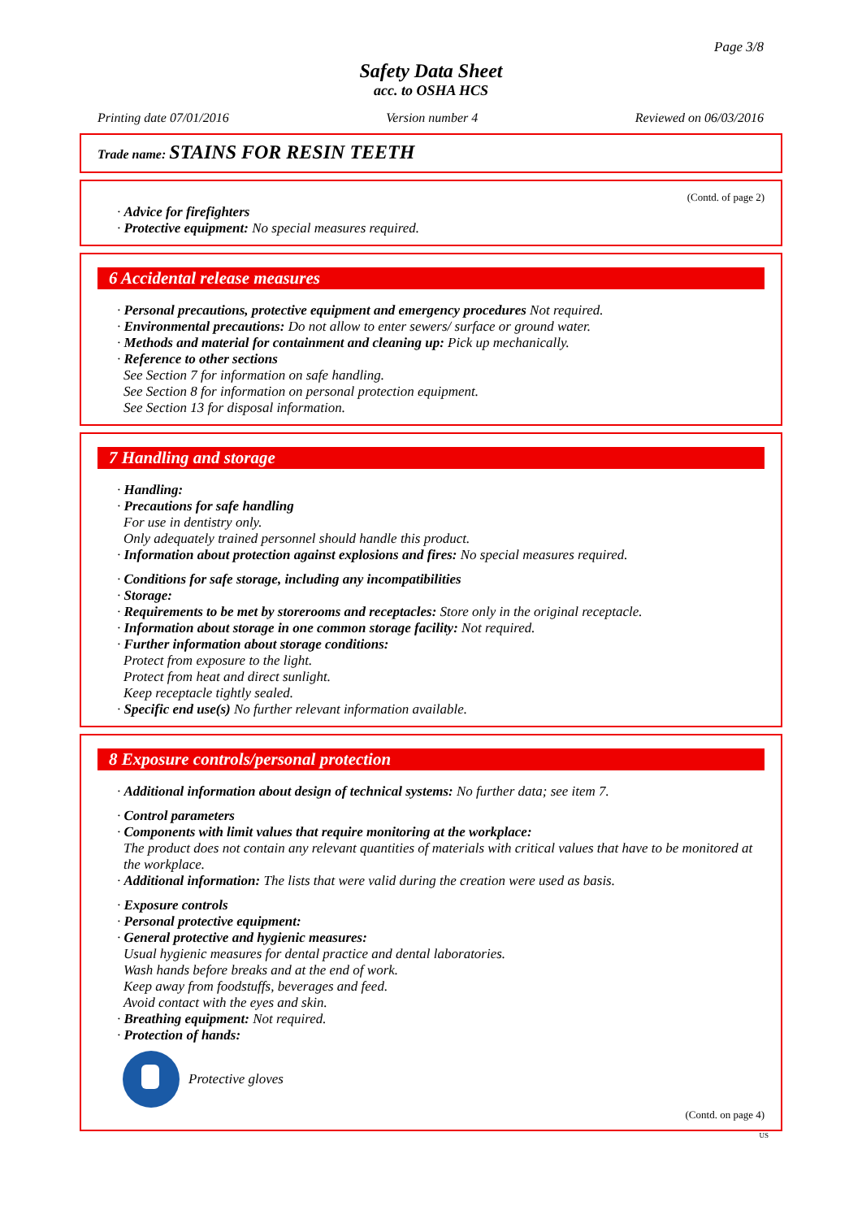Page 3/8
Safety Data Sheet
acc. to OSHA HCS
Printing date 07/01/2016 Version number 4 Reviewed on 06/03/2016
Trade name: STAINS FOR RESIN TEETH
(Contd. of page 2)
· Advice for firefighters
· Protective equipment: No special measures required.
6 Accidental release measures
· Personal precautions, protective equipment and emergency procedures Not required.
· Environmental precautions: Do not allow to enter sewers/ surface or ground water.
· Methods and material for containment and cleaning up: Pick up mechanically.
· Reference to other sections
See Section 7 for information on safe handling.
See Section 8 for information on personal protection equipment.
See Section 13 for disposal information.
7 Handling and storage
· Handling:
· Precautions for safe handling
For use in dentistry only.
Only adequately trained personnel should handle this product.
· Information about protection against explosions and fires: No special measures required.
· Conditions for safe storage, including any incompatibilities
· Storage:
· Requirements to be met by storerooms and receptacles: Store only in the original receptacle.
· Information about storage in one common storage facility: Not required.
· Further information about storage conditions:
Protect from exposure to the light.
Protect from heat and direct sunlight.
Keep receptacle tightly sealed.
· Specific end use(s) No further relevant information available.
8 Exposure controls/personal protection
· Additional information about design of technical systems: No further data; see item 7.
· Control parameters
· Components with limit values that require monitoring at the workplace:
The product does not contain any relevant quantities of materials with critical values that have to be monitored at the workplace.
· Additional information: The lists that were valid during the creation were used as basis.
· Exposure controls
· Personal protective equipment:
· General protective and hygienic measures:
Usual hygienic measures for dental practice and dental laboratories.
Wash hands before breaks and at the end of work.
Keep away from foodstuffs, beverages and feed.
Avoid contact with the eyes and skin.
· Breathing equipment: Not required.
· Protection of hands:
Protective gloves
(Contd. on page 4)
US